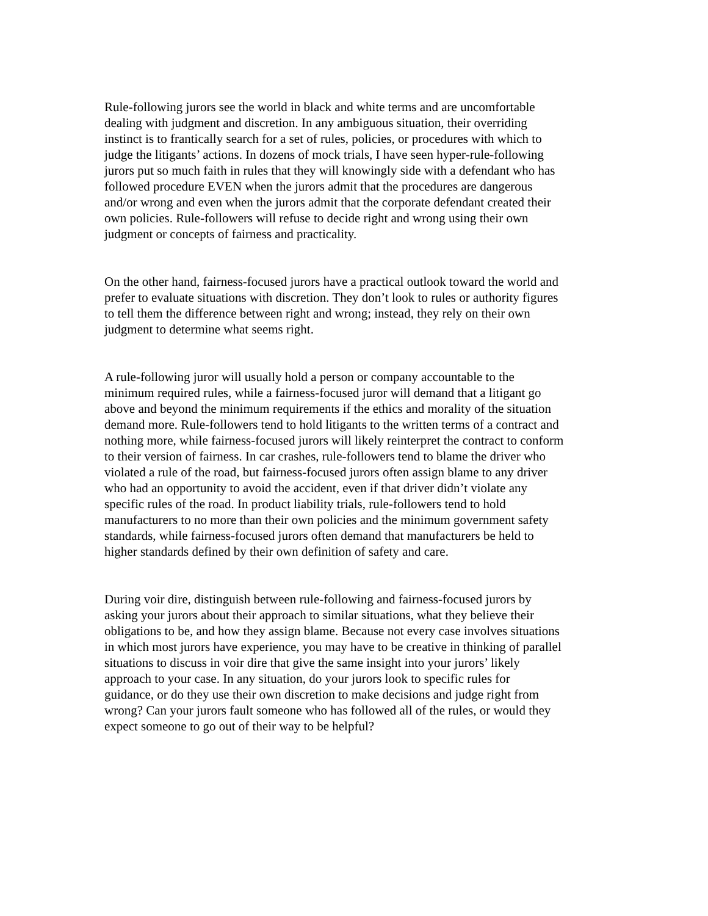Rule-following jurors see the world in black and white terms and are uncomfortable dealing with judgment and discretion. In any ambiguous situation, their overriding instinct is to frantically search for a set of rules, policies, or procedures with which to judge the litigants’ actions. In dozens of mock trials, I have seen hyper-rule-following jurors put so much faith in rules that they will knowingly side with a defendant who has followed procedure EVEN when the jurors admit that the procedures are dangerous and/or wrong and even when the jurors admit that the corporate defendant created their own policies. Rule-followers will refuse to decide right and wrong using their own judgment or concepts of fairness and practicality.
On the other hand, fairness-focused jurors have a practical outlook toward the world and prefer to evaluate situations with discretion. They don’t look to rules or authority figures to tell them the difference between right and wrong; instead, they rely on their own judgment to determine what seems right.
A rule-following juror will usually hold a person or company accountable to the minimum required rules, while a fairness-focused juror will demand that a litigant go above and beyond the minimum requirements if the ethics and morality of the situation demand more. Rule-followers tend to hold litigants to the written terms of a contract and nothing more, while fairness-focused jurors will likely reinterpret the contract to conform to their version of fairness. In car crashes, rule-followers tend to blame the driver who violated a rule of the road, but fairness-focused jurors often assign blame to any driver who had an opportunity to avoid the accident, even if that driver didn’t violate any specific rules of the road. In product liability trials, rule-followers tend to hold manufacturers to no more than their own policies and the minimum government safety standards, while fairness-focused jurors often demand that manufacturers be held to higher standards defined by their own definition of safety and care.
During voir dire, distinguish between rule-following and fairness-focused jurors by asking your jurors about their approach to similar situations, what they believe their obligations to be, and how they assign blame. Because not every case involves situations in which most jurors have experience, you may have to be creative in thinking of parallel situations to discuss in voir dire that give the same insight into your jurors’ likely approach to your case. In any situation, do your jurors look to specific rules for guidance, or do they use their own discretion to make decisions and judge right from wrong? Can your jurors fault someone who has followed all of the rules, or would they expect someone to go out of their way to be helpful?